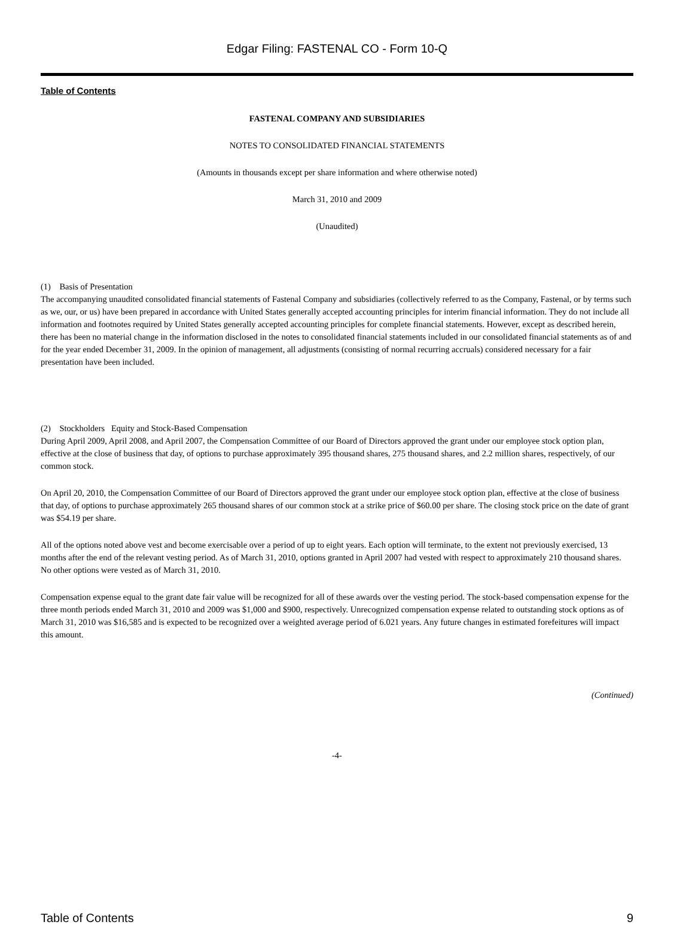Edgar Filing: FASTENAL CO - Form 10-Q
Table of Contents
FASTENAL COMPANY AND SUBSIDIARIES
NOTES TO CONSOLIDATED FINANCIAL STATEMENTS
(Amounts in thousands except per share information and where otherwise noted)
March 31, 2010 and 2009
(Unaudited)
(1) Basis of Presentation
The accompanying unaudited consolidated financial statements of Fastenal Company and subsidiaries (collectively referred to as the Company, Fastenal, or by terms such as we, our, or us) have been prepared in accordance with United States generally accepted accounting principles for interim financial information. They do not include all information and footnotes required by United States generally accepted accounting principles for complete financial statements. However, except as described herein, there has been no material change in the information disclosed in the notes to consolidated financial statements included in our consolidated financial statements as of and for the year ended December 31, 2009. In the opinion of management, all adjustments (consisting of normal recurring accruals) considered necessary for a fair presentation have been included.
(2) Stockholders Equity and Stock-Based Compensation
During April 2009, April 2008, and April 2007, the Compensation Committee of our Board of Directors approved the grant under our employee stock option plan, effective at the close of business that day, of options to purchase approximately 395 thousand shares, 275 thousand shares, and 2.2 million shares, respectively, of our common stock.
On April 20, 2010, the Compensation Committee of our Board of Directors approved the grant under our employee stock option plan, effective at the close of business that day, of options to purchase approximately 265 thousand shares of our common stock at a strike price of $60.00 per share. The closing stock price on the date of grant was $54.19 per share.
All of the options noted above vest and become exercisable over a period of up to eight years. Each option will terminate, to the extent not previously exercised, 13 months after the end of the relevant vesting period. As of March 31, 2010, options granted in April 2007 had vested with respect to approximately 210 thousand shares. No other options were vested as of March 31, 2010.
Compensation expense equal to the grant date fair value will be recognized for all of these awards over the vesting period. The stock-based compensation expense for the three month periods ended March 31, 2010 and 2009 was $1,000 and $900, respectively. Unrecognized compensation expense related to outstanding stock options as of March 31, 2010 was $16,585 and is expected to be recognized over a weighted average period of 6.021 years. Any future changes in estimated forefeitures will impact this amount.
(Continued)
-4-
Table of Contents 9